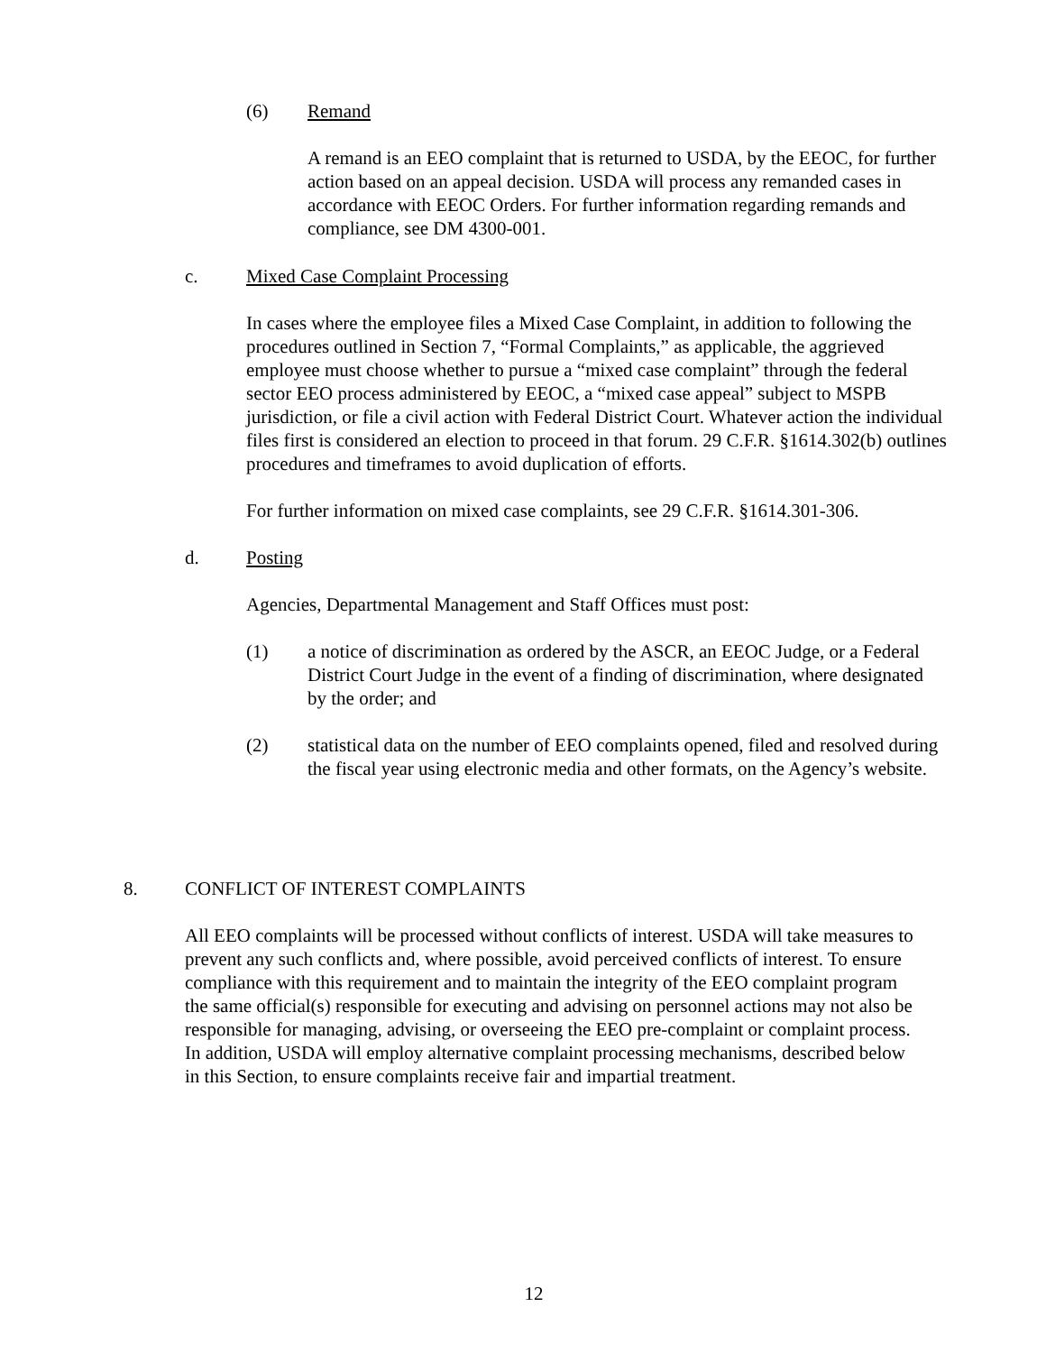(6) Remand
A remand is an EEO complaint that is returned to USDA, by the EEOC, for further action based on an appeal decision. USDA will process any remanded cases in accordance with EEOC Orders. For further information regarding remands and compliance, see DM 4300-001.
c. Mixed Case Complaint Processing
In cases where the employee files a Mixed Case Complaint, in addition to following the procedures outlined in Section 7, “Formal Complaints,” as applicable, the aggrieved employee must choose whether to pursue a “mixed case complaint” through the federal sector EEO process administered by EEOC, a “mixed case appeal” subject to MSPB jurisdiction, or file a civil action with Federal District Court. Whatever action the individual files first is considered an election to proceed in that forum. 29 C.F.R. §1614.302(b) outlines procedures and timeframes to avoid duplication of efforts.
For further information on mixed case complaints, see 29 C.F.R. §1614.301-306.
d. Posting
Agencies, Departmental Management and Staff Offices must post:
(1) a notice of discrimination as ordered by the ASCR, an EEOC Judge, or a Federal District Court Judge in the event of a finding of discrimination, where designated by the order; and
(2) statistical data on the number of EEO complaints opened, filed and resolved during the fiscal year using electronic media and other formats, on the Agency’s website.
8. CONFLICT OF INTEREST COMPLAINTS
All EEO complaints will be processed without conflicts of interest. USDA will take measures to prevent any such conflicts and, where possible, avoid perceived conflicts of interest. To ensure compliance with this requirement and to maintain the integrity of the EEO complaint program the same official(s) responsible for executing and advising on personnel actions may not also be responsible for managing, advising, or overseeing the EEO pre-complaint or complaint process. In addition, USDA will employ alternative complaint processing mechanisms, described below in this Section, to ensure complaints receive fair and impartial treatment.
12